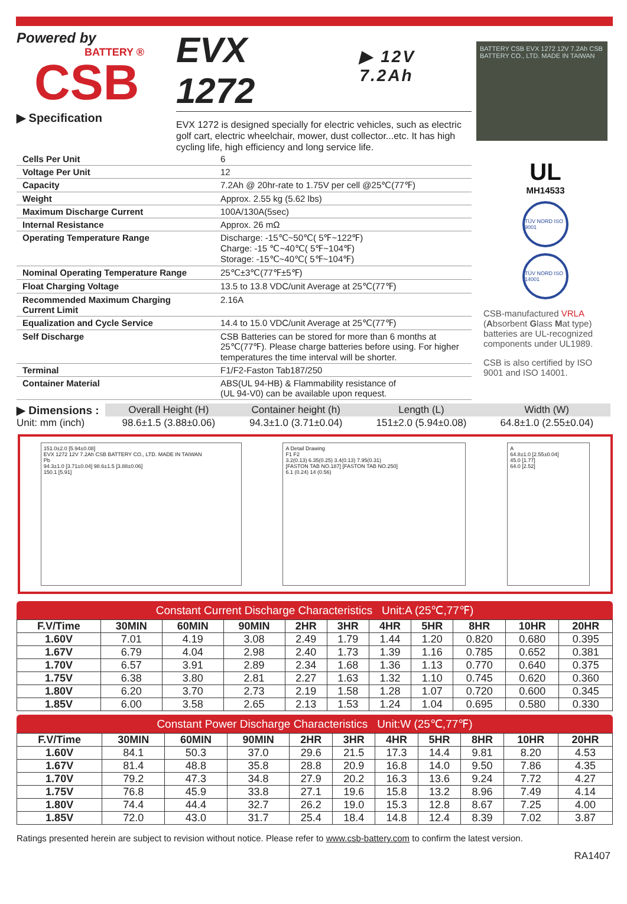Powered by
BATTERY ®
CSB
▶ Specification
EVX 1272 ▶ 12V 7.2Ah
EVX 1272 is designed specially for electric vehicles, such as electric golf cart, electric wheelchair, mower, dust collector...etc. It has high cycling life, high efficiency and long service life.
BATTERY CSB EVX 1272 12V 7.2Ah CSB BATTERY CO., LTD. MADE IN TAIWAN
| Cells Per Unit | 6 |
| Voltage Per Unit | 12 |
| Capacity | 7.2Ah @ 20hr-rate to 1.75V per cell @25℃(77℉) |
| Weight | Approx. 2.55 kg (5.62 lbs) |
| Maximum Discharge Current | 100A/130A(5sec) |
| Internal Resistance | Approx. 26 mΩ |
| Operating Temperature Range | Discharge: -15℃~50℃( 5℉~122℉) Charge: -15 ℃~40℃( 5℉~104℉) Storage: -15℃~40℃( 5℉~104℉) |
| Nominal Operating Temperature Range | 25℃±3℃(77℉±5℉) |
| Float Charging Voltage | 13.5 to 13.8 VDC/unit Average at 25℃(77℉) |
| Recommended Maximum Charging Current Limit | 2.16A |
| Equalization and Cycle Service | 14.4 to 15.0 VDC/unit Average at 25℃(77℉) |
| Self Discharge | CSB Batteries can be stored for more than 6 months at 25℃(77℉). Please charge batteries before using. For higher temperatures the time interval will be shorter. |
| Terminal | F1/F2-Faston Tab187/250 |
| Container Material | ABS(UL 94-HB) & Flammability resistance of (UL 94-V0) can be available upon request. |
UL
MH14533
TÜV NORD ISO 9001
TÜV NORD ISO 14001
CSB-manufactured VRLA (Absorbent Glass Mat type) batteries are UL-recognized components under UL1989.
CSB is also certified by ISO 9001 and ISO 14001.
▶ Dimensions :
Unit: mm (inch)
| Overall Height (H) | Container height (h) | Length (L) | Width (W) |
| --- | --- | --- | --- |
| 98.6±1.5 (3.88±0.06) | 94.3±1.0 (3.71±0.04) | 151±2.0 (5.94±0.08) | 64.8±1.0 (2.55±0.04) |
151.0±2.0 [5.94±0.08]
EVX 1272 12V 7.2Ah CSB BATTERY CO., LTD. MADE IN TAIWAN
Pb
94.3±1.0 [3.71±0.04] 98.6±1.5 [3.88±0.06]
150.1 [5.91]
A Detail Drawing
F1 F2
3.2(0.13) 6.35(0.25) 3.4(0.13) 7.95(0.31)
[FASTON TAB NO.187] [FASTON TAB NO.250]
6.1 (0.24) 14 (0.56)
A
64.8±1.0 [2.55±0.04]
45.0 [1.77]
64.0 [2.52]
Constant Current Discharge Characteristics Unit:A (25℃,77℉)
| F.V/Time | 30MIN | 60MIN | 90MIN | 2HR | 3HR | 4HR | 5HR | 8HR | 10HR | 20HR |
| --- | --- | --- | --- | --- | --- | --- | --- | --- | --- | --- |
| 1.60V | 7.01 | 4.19 | 3.08 | 2.49 | 1.79 | 1.44 | 1.20 | 0.820 | 0.680 | 0.395 |
| 1.67V | 6.79 | 4.04 | 2.98 | 2.40 | 1.73 | 1.39 | 1.16 | 0.785 | 0.652 | 0.381 |
| 1.70V | 6.57 | 3.91 | 2.89 | 2.34 | 1.68 | 1.36 | 1.13 | 0.770 | 0.640 | 0.375 |
| 1.75V | 6.38 | 3.80 | 2.81 | 2.27 | 1.63 | 1.32 | 1.10 | 0.745 | 0.620 | 0.360 |
| 1.80V | 6.20 | 3.70 | 2.73 | 2.19 | 1.58 | 1.28 | 1.07 | 0.720 | 0.600 | 0.345 |
| 1.85V | 6.00 | 3.58 | 2.65 | 2.13 | 1.53 | 1.24 | 1.04 | 0.695 | 0.580 | 0.330 |
Constant Power Discharge Characteristics Unit:W (25℃,77℉)
| F.V/Time | 30MIN | 60MIN | 90MIN | 2HR | 3HR | 4HR | 5HR | 8HR | 10HR | 20HR |
| --- | --- | --- | --- | --- | --- | --- | --- | --- | --- | --- |
| 1.60V | 84.1 | 50.3 | 37.0 | 29.6 | 21.5 | 17.3 | 14.4 | 9.81 | 8.20 | 4.53 |
| 1.67V | 81.4 | 48.8 | 35.8 | 28.8 | 20.9 | 16.8 | 14.0 | 9.50 | 7.86 | 4.35 |
| 1.70V | 79.2 | 47.3 | 34.8 | 27.9 | 20.2 | 16.3 | 13.6 | 9.24 | 7.72 | 4.27 |
| 1.75V | 76.8 | 45.9 | 33.8 | 27.1 | 19.6 | 15.8 | 13.2 | 8.96 | 7.49 | 4.14 |
| 1.80V | 74.4 | 44.4 | 32.7 | 26.2 | 19.0 | 15.3 | 12.8 | 8.67 | 7.25 | 4.00 |
| 1.85V | 72.0 | 43.0 | 31.7 | 25.4 | 18.4 | 14.8 | 12.4 | 8.39 | 7.02 | 3.87 |
Ratings presented herein are subject to revision without notice. Please refer to www.csb-battery.com to confirm the latest version.
RA1407